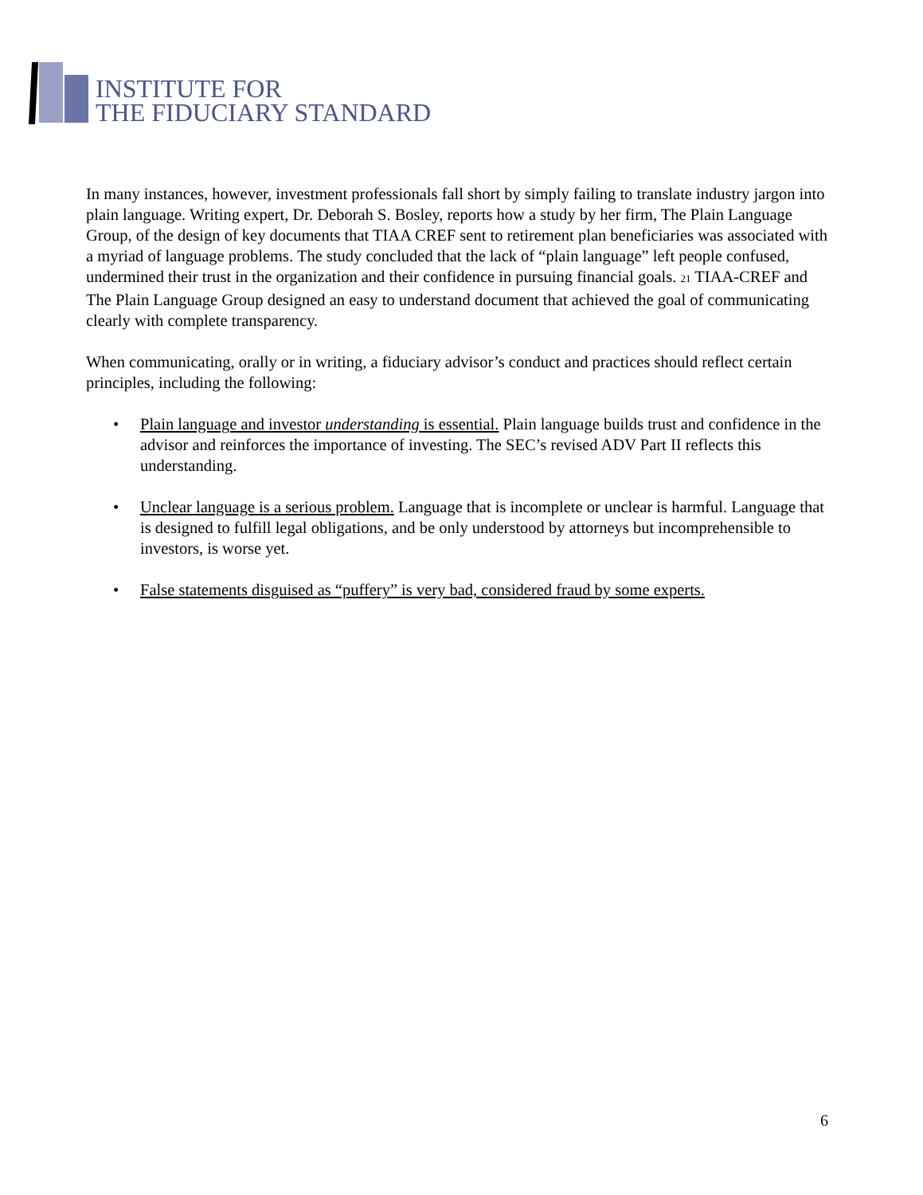INSTITUTE FOR
THE FIDUCIARY STANDARD
In many instances, however, investment professionals fall short by simply failing to translate industry jargon into plain language. Writing expert, Dr. Deborah S. Bosley, reports how a study by her firm, The Plain Language Group, of the design of key documents that TIAA CREF sent to retirement plan beneficiaries was associated with a myriad of language problems. The study concluded that the lack of “plain language” left people confused, undermined their trust in the organization and their confidence in pursuing financial goals. 21 TIAA-CREF and The Plain Language Group designed an easy to understand document that achieved the goal of communicating clearly with complete transparency.
When communicating, orally or in writing, a fiduciary advisor’s conduct and practices should reflect certain principles, including the following:
• Plain language and investor understanding is essential. Plain language builds trust and confidence in the advisor and reinforces the importance of investing. The SEC’s revised ADV Part II reflects this understanding.
• Unclear language is a serious problem. Language that is incomplete or unclear is harmful. Language that is designed to fulfill legal obligations, and be only understood by attorneys but incomprehensible to investors, is worse yet.
• False statements disguised as “puffery” is very bad, considered fraud by some experts.
6